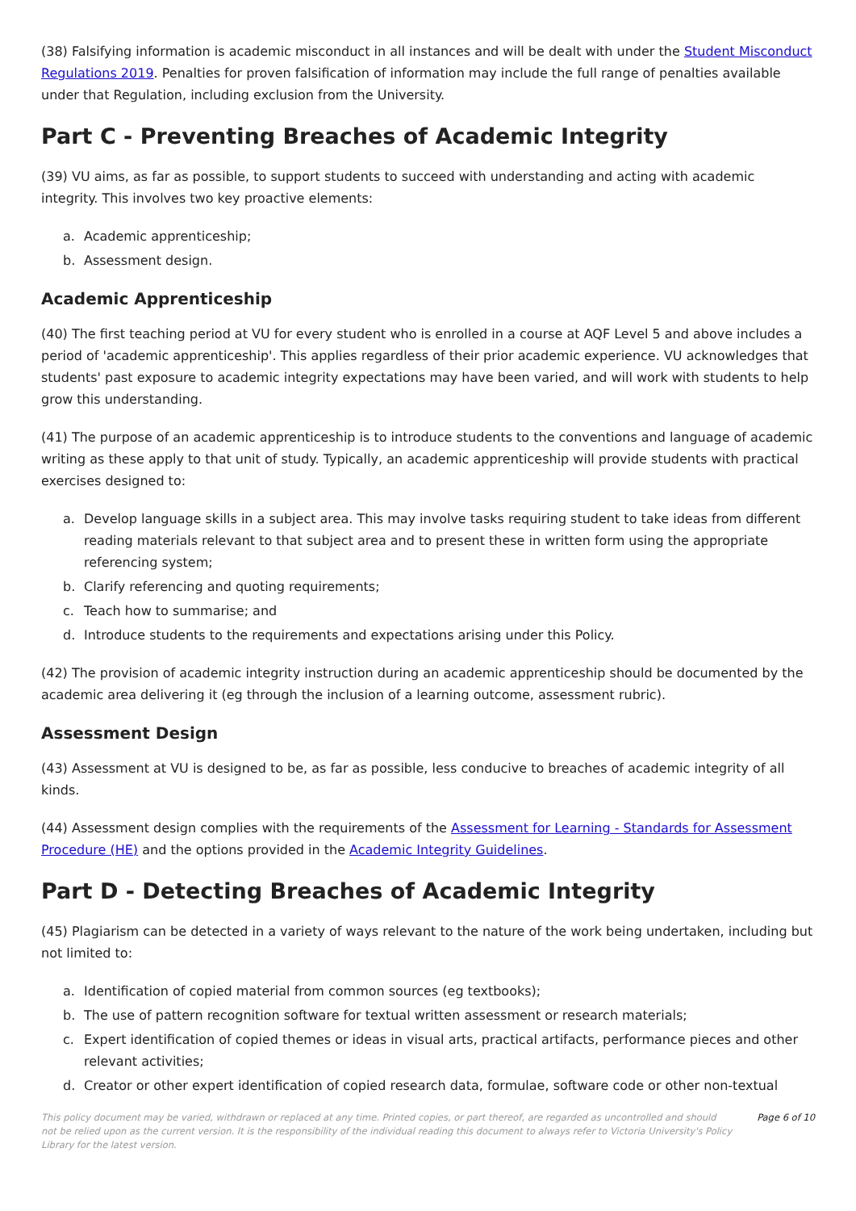(38) Falsifying information is academic misconduct in all instances and will be dealt with under the Student Misconduct Regulations 2019. Penalties for proven falsification of information may include the full range of penalties available under that Regulation, including exclusion from the University.
Part C - Preventing Breaches of Academic Integrity
(39) VU aims, as far as possible, to support students to succeed with understanding and acting with academic integrity. This involves two key proactive elements:
a. Academic apprenticeship;
b. Assessment design.
Academic Apprenticeship
(40) The first teaching period at VU for every student who is enrolled in a course at AQF Level 5 and above includes a period of 'academic apprenticeship'. This applies regardless of their prior academic experience. VU acknowledges that students' past exposure to academic integrity expectations may have been varied, and will work with students to help grow this understanding.
(41) The purpose of an academic apprenticeship is to introduce students to the conventions and language of academic writing as these apply to that unit of study. Typically, an academic apprenticeship will provide students with practical exercises designed to:
a. Develop language skills in a subject area. This may involve tasks requiring student to take ideas from different reading materials relevant to that subject area and to present these in written form using the appropriate referencing system;
b. Clarify referencing and quoting requirements;
c. Teach how to summarise; and
d. Introduce students to the requirements and expectations arising under this Policy.
(42) The provision of academic integrity instruction during an academic apprenticeship should be documented by the academic area delivering it (eg through the inclusion of a learning outcome, assessment rubric).
Assessment Design
(43) Assessment at VU is designed to be, as far as possible, less conducive to breaches of academic integrity of all kinds.
(44) Assessment design complies with the requirements of the Assessment for Learning - Standards for Assessment Procedure (HE) and the options provided in the Academic Integrity Guidelines.
Part D - Detecting Breaches of Academic Integrity
(45) Plagiarism can be detected in a variety of ways relevant to the nature of the work being undertaken, including but not limited to:
a. Identification of copied material from common sources (eg textbooks);
b. The use of pattern recognition software for textual written assessment or research materials;
c. Expert identification of copied themes or ideas in visual arts, practical artifacts, performance pieces and other relevant activities;
d. Creator or other expert identification of copied research data, formulae, software code or other non-textual
This policy document may be varied, withdrawn or replaced at any time. Printed copies, or part thereof, are regarded as uncontrolled and should not be relied upon as the current version. It is the responsibility of the individual reading this document to always refer to Victoria University's Policy Library for the latest version.
Page 6 of 10